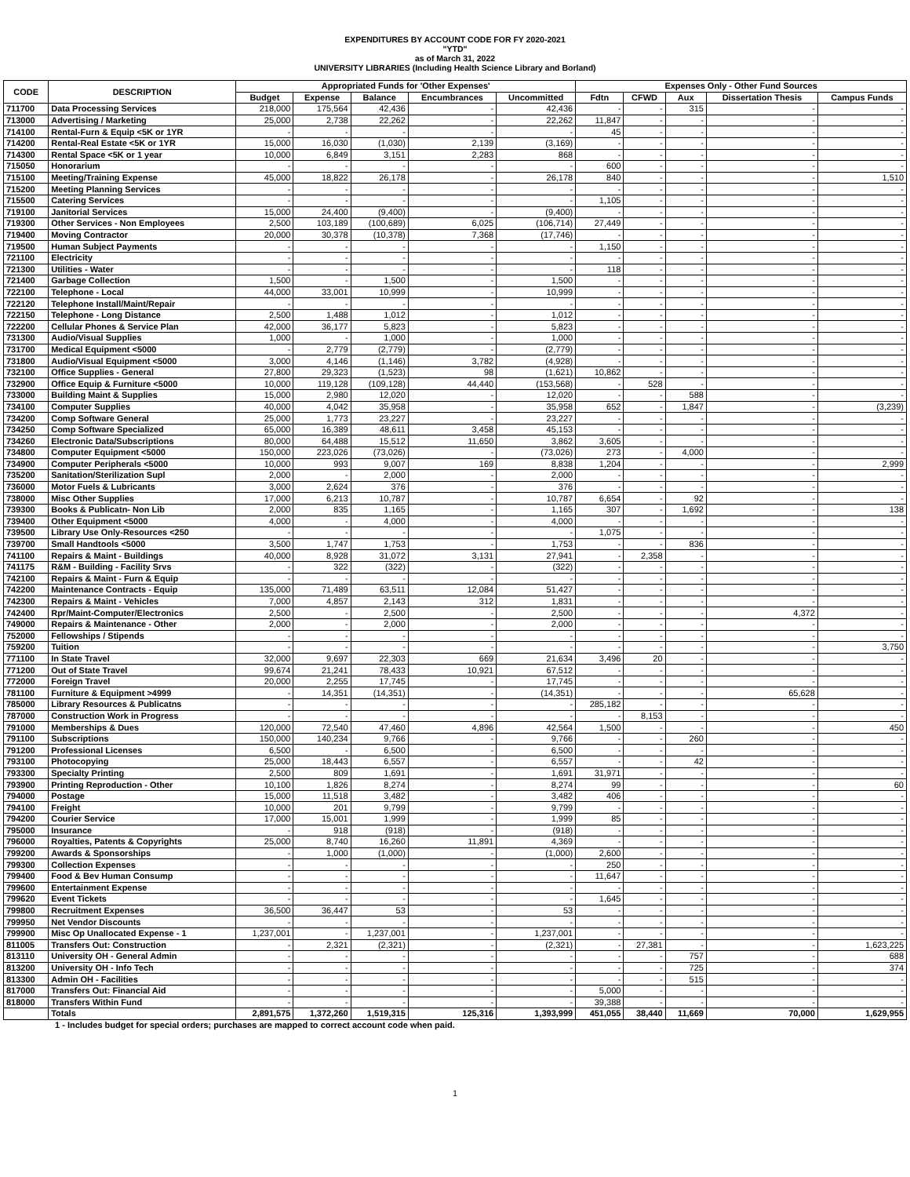EXPENDITURES BY ACCOUNT CODE FOR FY 2020-2021
"YTD"
as of March 31, 2022
UNIVERSITY LIBRARIES (Including Health Science Library and Borland)
| CODE | DESCRIPTION | Appropriated Funds for 'Other Expenses' | | | | | Expenses Only - Other Fund Sources | | | | |
| --- | --- | --- | --- | --- | --- | --- | --- | --- | --- | --- | --- |
| | | Budget | Expense | Balance | Encumbrances | Uncommitted | Fdtn | CFWD | Aux | Dissertation Thesis | Campus Funds |
| 711700 | Data Processing Services | 218,000 | 175,564 | 42,436 | - | 42,436 | - | - | 315 | - | - |
| 713000 | Advertising / Marketing | 25,000 | 2,738 | 22,262 | - | 22,262 | 11,847 | - | - | - | - |
| 714100 | Rental-Furn & Equip <5K or 1YR | - | - | - | - | - | 45 | - | - | - | - |
| 714200 | Rental-Real Estate <5K or 1YR | 15,000 | 16,030 | (1,030) | 2,139 | (3,169) | - | - | - | - | - |
| 714300 | Rental Space <5K or 1 year | 10,000 | 6,849 | 3,151 | 2,283 | 868 | - | - | - | - | - |
| 715050 | Honorarium | - | - | - | - | - | 600 | - | - | - | - |
| 715100 | Meeting/Training Expense | 45,000 | 18,822 | 26,178 | - | 26,178 | 840 | - | - | - | 1,510 |
| 715200 | Meeting Planning Services | - | - | - | - | - | - | - | - | - | - |
| 715500 | Catering Services | - | - | - | - | - | 1,105 | - | - | - | - |
| 719100 | Janitorial Services | 15,000 | 24,400 | (9,400) | - | (9,400) | - | - | - | - | - |
| 719300 | Other Services - Non Employees | 2,500 | 103,189 | (100,689) | 6,025 | (106,714) | 27,449 | - | - | - | - |
| 719400 | Moving Contractor | 20,000 | 30,378 | (10,378) | 7,368 | (17,746) | - | - | - | - | - |
| 719500 | Human Subject Payments | - | - | - | - | - | 1,150 | - | - | - | - |
| 721100 | Electricity | - | - | - | - | - | - | - | - | - | - |
| 721300 | Utilities - Water | - | - | - | - | - | 118 | - | - | - | - |
| 721400 | Garbage Collection | 1,500 | - | 1,500 | - | 1,500 | - | - | - | - | - |
| 722100 | Telephone - Local | 44,000 | 33,001 | 10,999 | - | 10,999 | - | - | - | - | - |
| 722120 | Telephone Install/Maint/Repair | - | - | - | - | - | - | - | - | - | - |
| 722150 | Telephone - Long Distance | 2,500 | 1,488 | 1,012 | - | 1,012 | - | - | - | - | - |
| 722200 | Cellular Phones & Service Plan | 42,000 | 36,177 | 5,823 | - | 5,823 | - | - | - | - | - |
| 731300 | Audio/Visual Supplies | 1,000 | - | 1,000 | - | 1,000 | - | - | - | - | - |
| 731700 | Medical Equipment <5000 | - | 2,779 | (2,779) | - | (2,779) | - | - | - | - | - |
| 731800 | Audio/Visual Equipment <5000 | 3,000 | 4,146 | (1,146) | 3,782 | (4,928) | - | - | - | - | - |
| 732100 | Office Supplies - General | 27,800 | 29,323 | (1,523) | 98 | (1,621) | 10,862 | - | - | - | - |
| 732900 | Office Equip & Furniture <5000 | 10,000 | 119,128 | (109,128) | 44,440 | (153,568) | - | 528 | - | - | - |
| 733000 | Building Maint & Supplies | 15,000 | 2,980 | 12,020 | - | 12,020 | - | - | 588 | - | - |
| 734100 | Computer Supplies | 40,000 | 4,042 | 35,958 | - | 35,958 | 652 | - | 1,847 | - | (3,239) |
| 734200 | Comp Software General | 25,000 | 1,773 | 23,227 | - | 23,227 | - | - | - | - | - |
| 734250 | Comp Software Specialized | 65,000 | 16,389 | 48,611 | 3,458 | 45,153 | - | - | - | - | - |
| 734260 | Electronic Data/Subscriptions | 80,000 | 64,488 | 15,512 | 11,650 | 3,862 | 3,605 | - | - | - | - |
| 734800 | Computer Equipment <5000 | 150,000 | 223,026 | (73,026) | - | (73,026) | 273 | - | 4,000 | - | - |
| 734900 | Computer Peripherals <5000 | 10,000 | 993 | 9,007 | 169 | 8,838 | 1,204 | - | - | - | 2,999 |
| 735200 | Sanitation/Sterilization Supl | 2,000 | - | 2,000 | - | 2,000 | - | - | - | - | - |
| 736000 | Motor Fuels & Lubricants | 3,000 | 2,624 | 376 | - | 376 | - | - | - | - | - |
| 738000 | Misc Other Supplies | 17,000 | 6,213 | 10,787 | - | 10,787 | 6,654 | - | 92 | - | - |
| 739300 | Books & Publicatn- Non Lib | 2,000 | 835 | 1,165 | - | 1,165 | 307 | - | 1,692 | - | 138 |
| 739400 | Other Equipment <5000 | 4,000 | - | 4,000 | - | 4,000 | - | - | - | - | - |
| 739500 | Library Use Only-Resources <250 | - | - | - | - | - | 1,075 | - | - | - | - |
| 739700 | Small Handtools <5000 | 3,500 | 1,747 | 1,753 | - | 1,753 | - | - | 836 | - | - |
| 741100 | Repairs & Maint - Buildings | 40,000 | 8,928 | 31,072 | 3,131 | 27,941 | - | 2,358 | - | - | - |
| 741175 | R&M - Building - Facility Srvs | - | 322 | (322) | - | (322) | - | - | - | - | - |
| 742100 | Repairs & Maint - Furn & Equip | - | - | - | - | - | - | - | - | - | - |
| 742200 | Maintenance Contracts - Equip | 135,000 | 71,489 | 63,511 | 12,084 | 51,427 | - | - | - | - | - |
| 742300 | Repairs & Maint - Vehicles | 7,000 | 4,857 | 2,143 | 312 | 1,831 | - | - | - | - | - |
| 742400 | Rpr/Maint-Computer/Electronics | 2,500 | - | 2,500 | - | 2,500 | - | - | - | 4,372 | - |
| 749000 | Repairs & Maintenance - Other | 2,000 | - | 2,000 | - | 2,000 | - | - | - | - | - |
| 752000 | Fellowships / Stipends | - | - | - | - | - | - | - | - | - | - |
| 759200 | Tuition | - | - | - | - | - | - | - | - | - | 3,750 |
| 771100 | In State Travel | 32,000 | 9,697 | 22,303 | 669 | 21,634 | 3,496 | 20 | - | - | - |
| 771200 | Out of State Travel | 99,674 | 21,241 | 78,433 | 10,921 | 67,512 | - | - | - | - | - |
| 772000 | Foreign Travel | 20,000 | 2,255 | 17,745 | - | 17,745 | - | - | - | - | - |
| 781100 | Furniture & Equipment >4999 | - | 14,351 | (14,351) | - | (14,351) | - | - | - | 65,628 | - |
| 785000 | Library Resources & Publicatns | - | - | - | - | - | 285,182 | - | - | - | - |
| 787000 | Construction Work in Progress | - | - | - | - | - | - | 8,153 | - | - | - |
| 791000 | Memberships & Dues | 120,000 | 72,540 | 47,460 | 4,896 | 42,564 | 1,500 | - | - | - | 450 |
| 791100 | Subscriptions | 150,000 | 140,234 | 9,766 | - | 9,766 | - | - | 260 | - | - |
| 791200 | Professional Licenses | 6,500 | - | 6,500 | - | 6,500 | - | - | - | - | - |
| 793100 | Photocopying | 25,000 | 18,443 | 6,557 | - | 6,557 | - | - | 42 | - | - |
| 793300 | Specialty Printing | 2,500 | 809 | 1,691 | - | 1,691 | 31,971 | - | - | - | - |
| 793900 | Printing Reproduction - Other | 10,100 | 1,826 | 8,274 | - | 8,274 | 99 | - | - | - | 60 |
| 794000 | Postage | 15,000 | 11,518 | 3,482 | - | 3,482 | 406 | - | - | - | - |
| 794100 | Freight | 10,000 | 201 | 9,799 | - | 9,799 | - | - | - | - | - |
| 794200 | Courier Service | 17,000 | 15,001 | 1,999 | - | 1,999 | 85 | - | - | - | - |
| 795000 | Insurance | - | 918 | (918) | - | (918) | - | - | - | - | - |
| 796000 | Royalties, Patents & Copyrights | 25,000 | 8,740 | 16,260 | 11,891 | 4,369 | - | - | - | - | - |
| 799200 | Awards & Sponsorships | - | 1,000 | (1,000) | - | (1,000) | 2,600 | - | - | - | - |
| 799300 | Collection Expenses | - | - | - | - | - | 250 | - | - | - | - |
| 799400 | Food & Bev Human Consump | - | - | - | - | - | 11,647 | - | - | - | - |
| 799600 | Entertainment Expense | - | - | - | - | - | - | - | - | - | - |
| 799620 | Event Tickets | - | - | - | - | - | 1,645 | - | - | - | - |
| 799800 | Recruitment Expenses | 36,500 | 36,447 | 53 | - | 53 | - | - | - | - | - |
| 799950 | Net Vendor Discounts | - | - | - | - | - | - | - | - | - | - |
| 799900 | Misc Op Unallocated Expense - 1 | 1,237,001 | - | 1,237,001 | - | 1,237,001 | - | - | - | - | - |
| 811005 | Transfers Out: Construction | - | 2,321 | (2,321) | - | (2,321) | - | 27,381 | - | - | 1,623,225 |
| 813110 | University OH - General Admin | - | - | - | - | - | - | - | 757 | - | 688 |
| 813200 | University OH - Info Tech | - | - | - | - | - | - | - | 725 | - | 374 |
| 813300 | Admin OH - Facilities | - | - | - | - | - | - | - | 515 | - | - |
| 817000 | Transfers Out: Financial Aid | - | - | - | - | - | 5,000 | - | - | - | - |
| 818000 | Transfers Within Fund | - | - | - | - | - | 39,388 | - | - | - | - |
| | Totals | 2,891,575 | 1,372,260 | 1,519,315 | 125,316 | 1,393,999 | 451,055 | 38,440 | 11,669 | 70,000 | 1,629,955 |
1 - Includes budget for special orders; purchases are mapped to correct account code when paid.
1